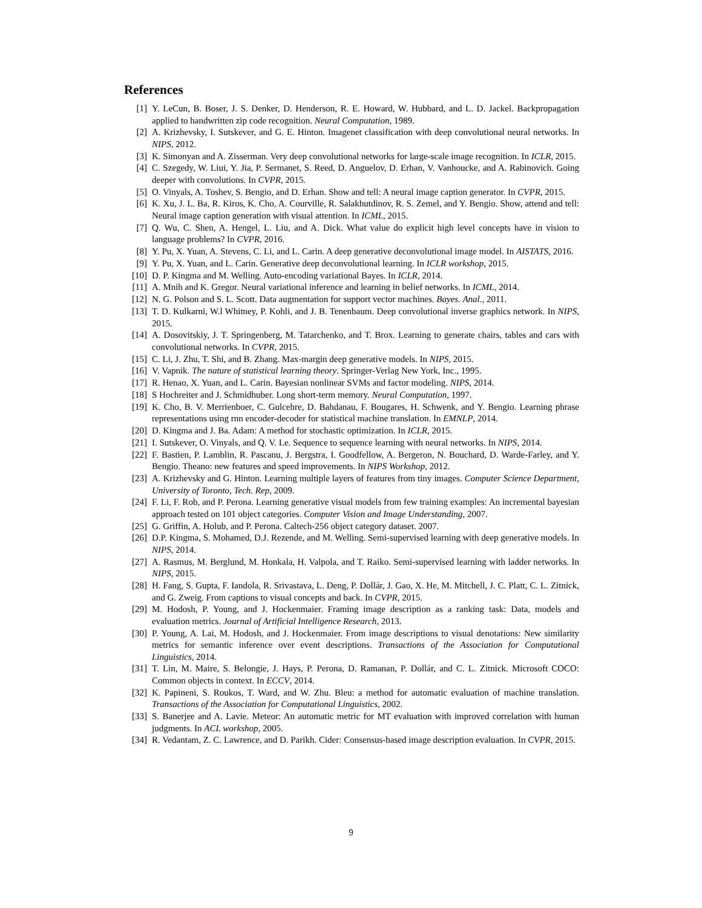References
[1] Y. LeCun, B. Boser, J. S. Denker, D. Henderson, R. E. Howard, W. Hubbard, and L. D. Jackel. Backpropagation applied to handwritten zip code recognition. Neural Computation, 1989.
[2] A. Krizhevsky, I. Sutskever, and G. E. Hinton. Imagenet classification with deep convolutional neural networks. In NIPS, 2012.
[3] K. Simonyan and A. Zisserman. Very deep convolutional networks for large-scale image recognition. In ICLR, 2015.
[4] C. Szegedy, W. Liui, Y. Jia, P. Sermanet, S. Reed, D. Anguelov, D. Erhan, V. Vanhoucke, and A. Rabinovich. Going deeper with convolutions. In CVPR, 2015.
[5] O. Vinyals, A. Toshev, S. Bengio, and D. Erhan. Show and tell: A neural image caption generator. In CVPR, 2015.
[6] K. Xu, J. L. Ba, R. Kiros, K. Cho, A. Courville, R. Salakhutdinov, R. S. Zemel, and Y. Bengio. Show, attend and tell: Neural image caption generation with visual attention. In ICML, 2015.
[7] Q. Wu, C. Shen, A. Hengel, L. Liu, and A. Dick. What value do explicit high level concepts have in vision to language problems? In CVPR, 2016.
[8] Y. Pu, X. Yuan, A. Stevens, C. Li, and L. Carin. A deep generative deconvolutional image model. In AISTATS, 2016.
[9] Y. Pu, X. Yuan, and L. Carin. Generative deep deconvolutional learning. In ICLR workshop, 2015.
[10] D. P. Kingma and M. Welling. Auto-encoding variational Bayes. In ICLR, 2014.
[11] A. Mnih and K. Gregor. Neural variational inference and learning in belief networks. In ICML, 2014.
[12] N. G. Polson and S. L. Scott. Data augmentation for support vector machines. Bayes. Anal., 2011.
[13] T. D. Kulkarni, W.l Whitney, P. Kohli, and J. B. Tenenbaum. Deep convolutional inverse graphics network. In NIPS, 2015.
[14] A. Dosovitskiy, J. T. Springenberg, M. Tatarchenko, and T. Brox. Learning to generate chairs, tables and cars with convolutional networks. In CVPR, 2015.
[15] C. Li, J. Zhu, T. Shi, and B. Zhang. Max-margin deep generative models. In NIPS, 2015.
[16] V. Vapnik. The nature of statistical learning theory. Springer-Verlag New York, Inc., 1995.
[17] R. Henao, X. Yuan, and L. Carin. Bayesian nonlinear SVMs and factor modeling. NIPS, 2014.
[18] S Hochreiter and J. Schmidhuber. Long short-term memory. Neural Computation, 1997.
[19] K. Cho, B. V. Merrienboer, C. Gulcehre, D. Bahdanau, F. Bougares, H. Schwenk, and Y. Bengio. Learning phrase representations using rnn encoder-decoder for statistical machine translation. In EMNLP, 2014.
[20] D. Kingma and J. Ba. Adam: A method for stochastic optimization. In ICLR, 2015.
[21] I. Sutskever, O. Vinyals, and Q. V. Le. Sequence to sequence learning with neural networks. In NIPS, 2014.
[22] F. Bastien, P. Lamblin, R. Pascanu, J. Bergstra, I. Goodfellow, A. Bergeron, N. Bouchard, D. Warde-Farley, and Y. Bengio. Theano: new features and speed improvements. In NIPS Workshop, 2012.
[23] A. Krizhevsky and G. Hinton. Learning multiple layers of features from tiny images. Computer Science Department, University of Toronto, Tech. Rep, 2009.
[24] F. Li, F. Rob, and P. Perona. Learning generative visual models from few training examples: An incremental bayesian approach tested on 101 object categories. Computer Vision and Image Understanding, 2007.
[25] G. Griffin, A. Holub, and P. Perona. Caltech-256 object category dataset. 2007.
[26] D.P. Kingma, S. Mohamed, D.J. Rezende, and M. Welling. Semi-supervised learning with deep generative models. In NIPS, 2014.
[27] A. Rasmus, M. Berglund, M. Honkala, H. Valpola, and T. Raiko. Semi-supervised learning with ladder networks. In NIPS, 2015.
[28] H. Fang, S. Gupta, F. Iandola, R. Srivastava, L. Deng, P. Dollár, J. Gao, X. He, M. Mitchell, J. C. Platt, C. L. Zitnick, and G. Zweig. From captions to visual concepts and back. In CVPR, 2015.
[29] M. Hodosh, P. Young, and J. Hockenmaier. Framing image description as a ranking task: Data, models and evaluation metrics. Journal of Artificial Intelligence Research, 2013.
[30] P. Young, A. Lai, M. Hodosh, and J. Hockenmaier. From image descriptions to visual denotations: New similarity metrics for semantic inference over event descriptions. Transactions of the Association for Computational Linguistics, 2014.
[31] T. Lin, M. Maire, S. Belongie, J. Hays, P. Perona, D. Ramanan, P. Dollár, and C. L. Zitnick. Microsoft COCO: Common objects in context. In ECCV, 2014.
[32] K. Papineni, S. Roukos, T. Ward, and W. Zhu. Bleu: a method for automatic evaluation of machine translation. Transactions of the Association for Computational Linguistics, 2002.
[33] S. Banerjee and A. Lavie. Meteor: An automatic metric for MT evaluation with improved correlation with human judgments. In ACL workshop, 2005.
[34] R. Vedantam, Z. C. Lawrence, and D. Parikh. Cider: Consensus-based image description evaluation. In CVPR, 2015.
9